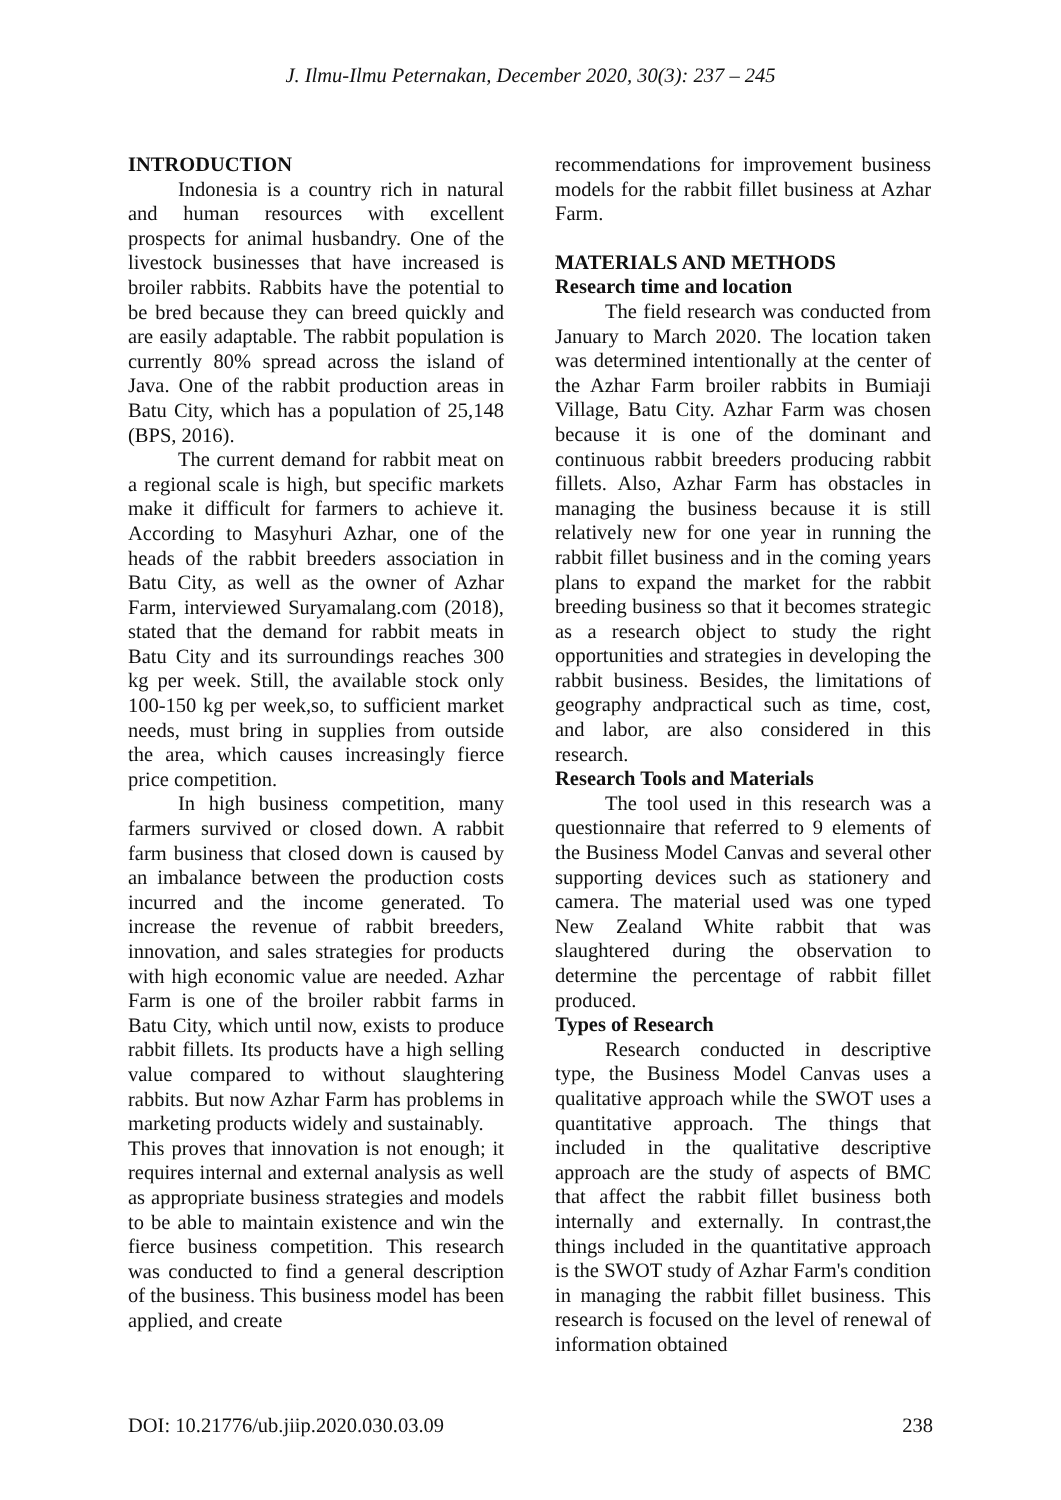J. Ilmu-Ilmu Peternakan, December 2020, 30(3): 237 – 245
INTRODUCTION
Indonesia is a country rich in natural and human resources with excellent prospects for animal husbandry. One of the livestock businesses that have increased is broiler rabbits. Rabbits have the potential to be bred because they can breed quickly and are easily adaptable. The rabbit population is currently 80% spread across the island of Java. One of the rabbit production areas in Batu City, which has a population of 25,148 (BPS, 2016).
The current demand for rabbit meat on a regional scale is high, but specific markets make it difficult for farmers to achieve it. According to Masyhuri Azhar, one of the heads of the rabbit breeders association in Batu City, as well as the owner of Azhar Farm, interviewed Suryamalang.com (2018), stated that the demand for rabbit meats in Batu City and its surroundings reaches 300 kg per week. Still, the available stock only 100-150 kg per week,so, to sufficient market needs, must bring in supplies from outside the area, which causes increasingly fierce price competition.
In high business competition, many farmers survived or closed down. A rabbit farm business that closed down is caused by an imbalance between the production costs incurred and the income generated. To increase the revenue of rabbit breeders, innovation, and sales strategies for products with high economic value are needed. Azhar Farm is one of the broiler rabbit farms in Batu City, which until now, exists to produce rabbit fillets. Its products have a high selling value compared to without slaughtering rabbits. But now Azhar Farm has problems in marketing products widely and sustainably.
This proves that innovation is not enough; it requires internal and external analysis as well as appropriate business strategies and models to be able to maintain existence and win the fierce business competition. This research was conducted to find a general description of the business. This business model has been applied, and create
recommendations for improvement business models for the rabbit fillet business at Azhar Farm.
MATERIALS AND METHODS
Research time and location
The field research was conducted from January to March 2020. The location taken was determined intentionally at the center of the Azhar Farm broiler rabbits in Bumiaji Village, Batu City. Azhar Farm was chosen because it is one of the dominant and continuous rabbit breeders producing rabbit fillets. Also, Azhar Farm has obstacles in managing the business because it is still relatively new for one year in running the rabbit fillet business and in the coming years plans to expand the market for the rabbit breeding business so that it becomes strategic as a research object to study the right opportunities and strategies in developing the rabbit business. Besides, the limitations of geography andpractical such as time, cost, and labor, are also considered in this research.
Research Tools and Materials
The tool used in this research was a questionnaire that referred to 9 elements of the Business Model Canvas and several other supporting devices such as stationery and camera. The material used was one typed New Zealand White rabbit that was slaughtered during the observation to determine the percentage of rabbit fillet produced.
Types of Research
Research conducted in descriptive type, the Business Model Canvas uses a qualitative approach while the SWOT uses a quantitative approach. The things that included in the qualitative descriptive approach are the study of aspects of BMC that affect the rabbit fillet business both internally and externally. In contrast,the things included in the quantitative approach is the SWOT study of Azhar Farm's condition in managing the rabbit fillet business. This research is focused on the level of renewal of information obtained
DOI: 10.21776/ub.jiip.2020.030.03.09 238